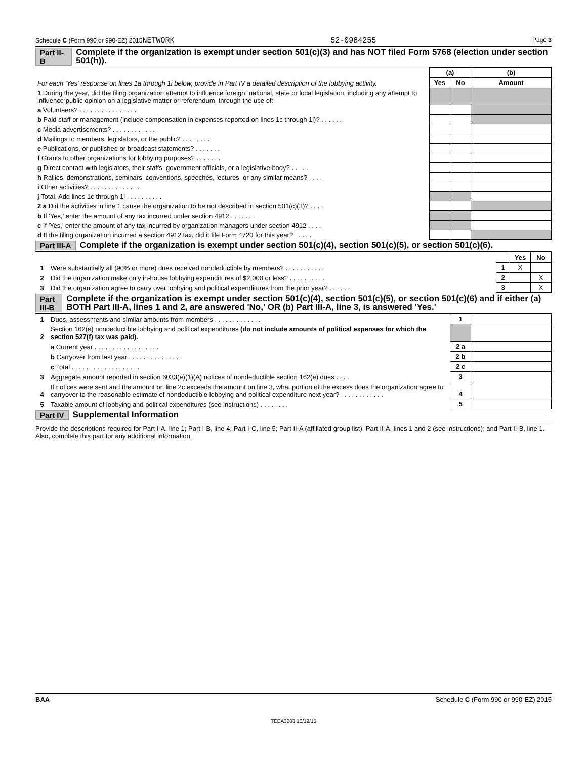Schedule C (Form 990 or 990-EZ) 2015NETWORK 52-0984255 Page 3
Part II-B Complete if the organization is exempt under section 501(c)(3) and has NOT filed Form 5768 (election under section 501(h)).
| For each 'Yes' response on lines 1a through 1i below, provide in Part IV a detailed description of the lobbying activity. | (a) | | (b) |
| | Yes | No | Amount |
| 1 During the year, did the filing organization attempt to influence foreign, national, state or local legislation, including any attempt to influence public opinion on a legislative matter or referendum, through the use of: | | | |
| a Volunteers? . . . . . . . . . . . . . . . . | | | |
| b Paid staff or management (include compensation in expenses reported on lines 1c through 1i)? . . . . . . | | | |
| c Media advertisements? . . . . . . . . . . . . | | | |
| d Mailings to members, legislators, or the public? . . . . . . . . | | | |
| e Publications, or published or broadcast statements? . . . . . . . | | | |
| f Grants to other organizations for lobbying purposes? . . . . . . . | | | |
| g Direct contact with legislators, their staffs, government officials, or a legislative body? . . . . . | | | |
| h Rallies, demonstrations, seminars, conventions, speeches, lectures, or any similar means? . . . . | | | |
| i Other activities? . . . . . . . . . . . . . . | | | |
| j Total. Add lines 1c through 1i . . . . . . . . . . | | | |
| 2 a Did the activities in line 1 cause the organization to be not described in section 501(c)(3)? . . . . | | | |
| b If 'Yes,' enter the amount of any tax incurred under section 4912 . . . . . . . | | | |
| c If 'Yes,' enter the amount of any tax incurred by organization managers under section 4912 . . . . | | | |
| d If the filing organization incurred a section 4912 tax, did it file Form 4720 for this year? . . . . . | | | |
Part III-A Complete if the organization is exempt under section 501(c)(4), section 501(c)(5), or section 501(c)(6).
| | | | Yes | No |
| 1 | Were substantially all (90% or more) dues received nondeductible by members? . . . . . . . . . . . | 1 | X | |
| 2 | Did the organization make only in-house lobbying expenditures of $2,000 or less? . . . . . . . . . . | 2 | | X |
| 3 | Did the organization agree to carry over lobbying and political expenditures from the prior year? . . . . . . | 3 | | X |
Part III-B Complete if the organization is exempt under section 501(c)(4), section 501(c)(5), or section 501(c)(6) and if either (a) BOTH Part III-A, lines 1 and 2, are answered 'No,' OR (b) Part III-A, line 3, is answered 'Yes.'
| 1 | Dues, assessments and similar amounts from members . . . . . . . . . . . . . | 1 | |
| 2 | Section 162(e) nondeductible lobbying and political expenditures (do not include amounts of political expenses for which the section 527(f) tax was paid). | | |
| | a Current year . . . . . . . . . . . . . . . . . . | 2 a | |
| | b Carryover from last year . . . . . . . . . . . . . . . | 2 b | |
| | c Total . . . . . . . . . . . . . . . . . . . | 2 c | |
| 3 | Aggregate amount reported in section 6033(e)(1)(A) notices of nondeductible section 162(e) dues . . . . | 3 | |
| 4 | If notices were sent and the amount on line 2c exceeds the amount on line 3, what portion of the excess does the organization agree to carryover to the reasonable estimate of nondeductible lobbying and political expenditure next year? . . . . . . . . . . . . | 4 | |
| 5 | Taxable amount of lobbying and political expenditures (see instructions) . . . . . . . . | 5 | |
Part IV Supplemental Information
Provide the descriptions required for Part I-A, line 1; Part I-B, line 4; Part I-C, line 5; Part II-A (affiliated group list); Part II-A, lines 1 and 2 (see instructions); and Part II-B, line 1. Also, complete this part for any additional information.
BAA Schedule C (Form 990 or 990-EZ) 2015
TEEA3203 10/12/15